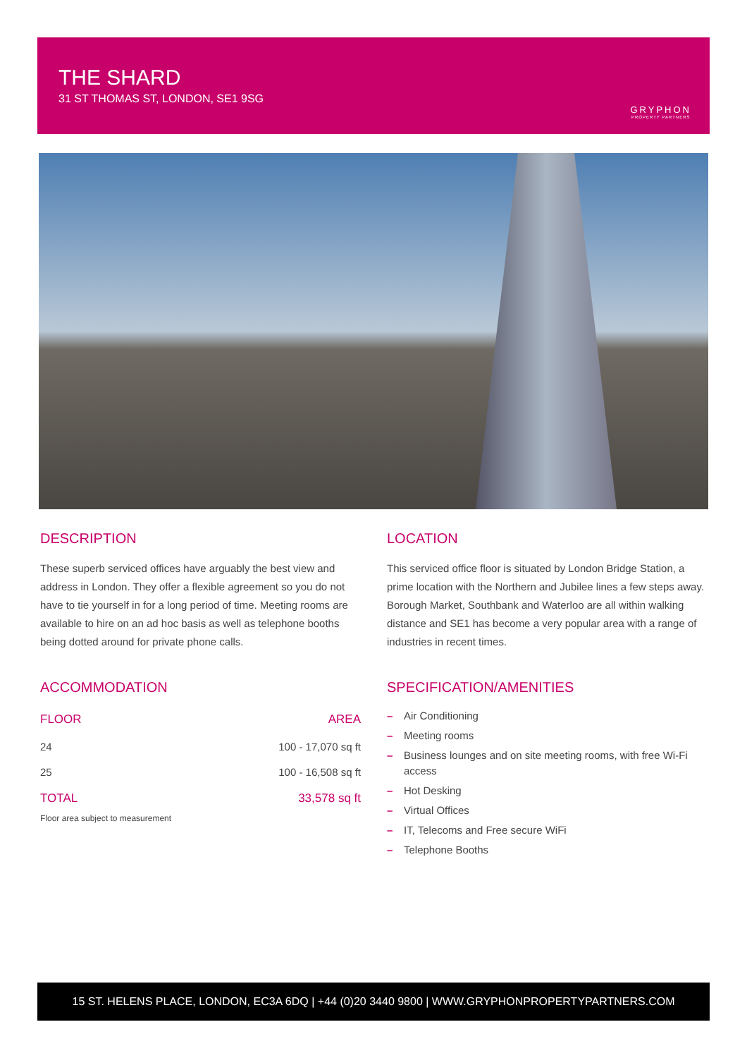THE SHARD
31 ST THOMAS ST, LONDON, SE1 9SG
GRYPHON
PROPERTY PARTNERS
DESCRIPTION
These superb serviced offices have arguably the best view and address in London. They offer a flexible agreement so you do not have to tie yourself in for a long period of time. Meeting rooms are available to hire on an ad hoc basis as well as telephone booths being dotted around for private phone calls.
ACCOMMODATION
| FLOOR | AREA |
| --- | --- |
| 24 | 100 - 17,070 sq ft |
| 25 | 100 - 16,508 sq ft |
| TOTAL | 33,578 sq ft |
Floor area subject to measurement
LOCATION
This serviced office floor is situated by London Bridge Station, a prime location with the Northern and Jubilee lines a few steps away. Borough Market, Southbank and Waterloo are all within walking distance and SE1 has become a very popular area with a range of industries in recent times.
SPECIFICATION/AMENITIES
– Air Conditioning
– Meeting rooms
– Business lounges and on site meeting rooms, with free Wi-Fi access
– Hot Desking
– Virtual Offices
– IT, Telecoms and Free secure WiFi
– Telephone Booths
15 ST. HELENS PLACE, LONDON, EC3A 6DQ | +44 (0)20 3440 9800 | WWW.GRYPHONPROPERTYPARTNERS.COM